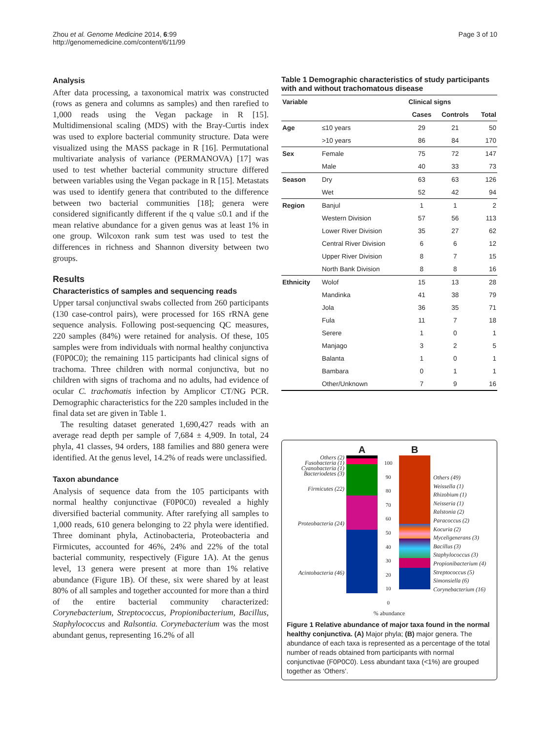Zhou et al. Genome Medicine 2014, 6:99
http://genomemedicine.com/content/6/11/99
Page 3 of 10
Analysis
After data processing, a taxonomical matrix was constructed (rows as genera and columns as samples) and then rarefied to 1,000 reads using the Vegan package in R [15]. Multidimensional scaling (MDS) with the Bray-Curtis index was used to explore bacterial community structure. Data were visualized using the MASS package in R [16]. Permutational multivariate analysis of variance (PERMANOVA) [17] was used to test whether bacterial community structure differed between variables using the Vegan package in R [15]. Metastats was used to identify genera that contributed to the difference between two bacterial communities [18]; genera were considered significantly different if the q value ≤0.1 and if the mean relative abundance for a given genus was at least 1% in one group. Wilcoxon rank sum test was used to test the differences in richness and Shannon diversity between two groups.
Results
Characteristics of samples and sequencing reads
Upper tarsal conjunctival swabs collected from 260 participants (130 case-control pairs), were processed for 16S rRNA gene sequence analysis. Following post-sequencing QC measures, 220 samples (84%) were retained for analysis. Of these, 105 samples were from individuals with normal healthy conjunctiva (F0P0C0); the remaining 115 participants had clinical signs of trachoma. Three children with normal conjunctiva, but no children with signs of trachoma and no adults, had evidence of ocular C. trachomatis infection by Amplicor CT/NG PCR. Demographic characteristics for the 220 samples included in the final data set are given in Table 1.
The resulting dataset generated 1,690,427 reads with an average read depth per sample of 7,684 ± 4,909. In total, 24 phyla, 41 classes, 94 orders, 188 families and 880 genera were identified. At the genus level, 14.2% of reads were unclassified.
Taxon abundance
Analysis of sequence data from the 105 participants with normal healthy conjunctivae (F0P0C0) revealed a highly diversified bacterial community. After rarefying all samples to 1,000 reads, 610 genera belonging to 22 phyla were identified. Three dominant phyla, Actinobacteria, Proteobacteria and Firmicutes, accounted for 46%, 24% and 22% of the total bacterial community, respectively (Figure 1A). At the genus level, 13 genera were present at more than 1% relative abundance (Figure 1B). Of these, six were shared by at least 80% of all samples and together accounted for more than a third of the entire bacterial community characterized: Corynebacterium, Streptococcus, Propionibacterium, Bacillus, Staphylococcus and Ralsontia. Corynebacterium was the most abundant genus, representing 16.2% of all
Table 1 Demographic characteristics of study participants with and without trachomatous disease
| Variable | | Clinical signs | | |
| --- | --- | --- | --- | --- |
| | | Cases | Controls | Total |
| Age | ≤10 years | 29 | 21 | 50 |
| | >10 years | 86 | 84 | 170 |
| Sex | Female | 75 | 72 | 147 |
| | Male | 40 | 33 | 73 |
| Season | Dry | 63 | 63 | 126 |
| | Wet | 52 | 42 | 94 |
| Region | Banjul | 1 | 1 | 2 |
| | Western Division | 57 | 56 | 113 |
| | Lower River Division | 35 | 27 | 62 |
| | Central River Division | 6 | 6 | 12 |
| | Upper River Division | 8 | 7 | 15 |
| | North Bank Division | 8 | 8 | 16 |
| Ethnicity | Wolof | 15 | 13 | 28 |
| | Mandinka | 41 | 38 | 79 |
| | Jola | 36 | 35 | 71 |
| | Fula | 11 | 7 | 18 |
| | Serere | 1 | 0 | 1 |
| | Manjago | 3 | 2 | 5 |
| | Balanta | 1 | 0 | 1 |
| | Bambara | 0 | 1 | 1 |
| | Other/Unknown | 7 | 9 | 16 |
Others (2)
Fusobacteria (1)
Cyanobacteria (1)
Bacteriodetes (3)
Firmicutes (22)
Proteobacteria (24)
Acintobacteria (46)
A
100
90
80
70
60
50
40
30
20
10
0
B
Others (49)
Weissella (1)
Rhizobium (1)
Neisseria (1)
Ralstonia (2)
Paracoccus (2)
Kocuria (2)
Myceligenerans (3)
Bacillus (3)
Staphylococcus (3)
Propionibacterium (4)
Streptococcus (5)
Simonsiella (6)
Corynebacterium (16)
% abundance
Figure 1 Relative abundance of major taxa found in the normal healthy conjunctiva. (A) Major phyla; (B) major genera. The abundance of each taxa is represented as a percentage of the total number of reads obtained from participants with normal conjunctivae (F0P0C0). Less abundant taxa (<1%) are grouped together as ‘Others’.